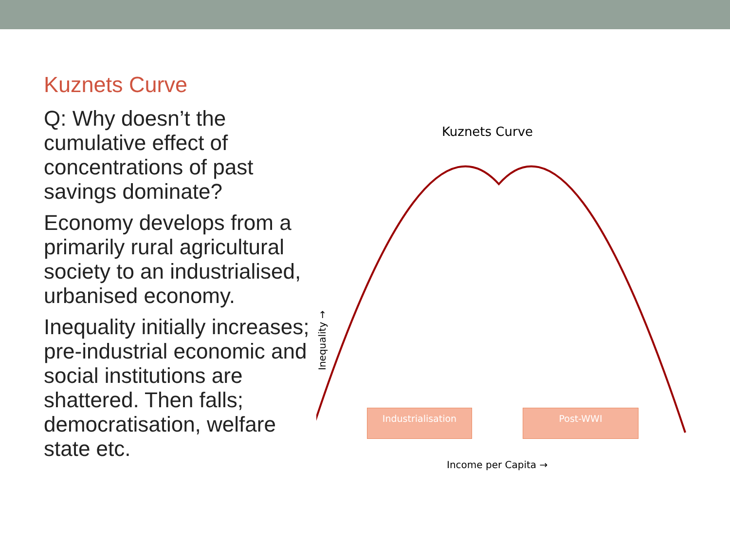Kuznets Curve
Q: Why doesn’t the cumulative effect of concentrations of past savings dominate?
Economy develops from a primarily rural agricultural society to an industrialised, urbanised economy.
Inequality initially increases; pre-industrial economic and social institutions are shattered. Then falls; democratisation, welfare state etc.
Inequality →
Kuznets Curve
Industrialisation Post-WWI
Income per Capita →